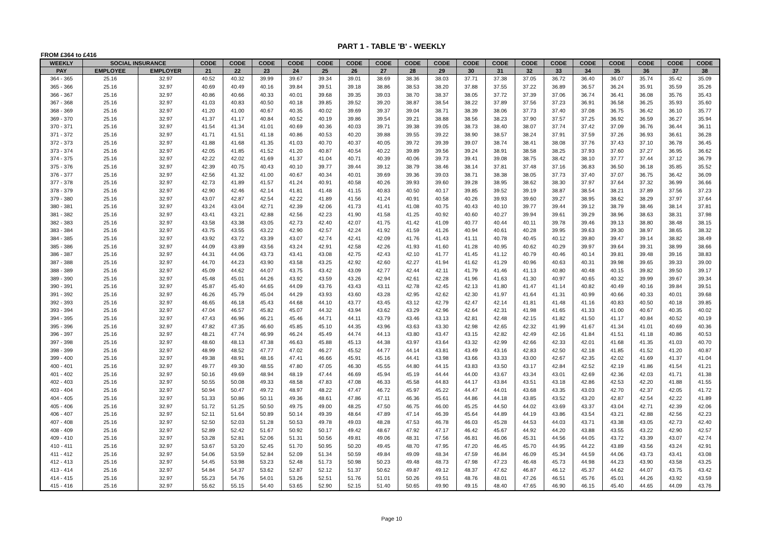PART 1 - TABLE 'B' - WEEKLY
FROM £364 to £416
| WEEKLY | SOCIAL INSURANCE | | CODE | CODE | CODE | CODE | CODE | CODE | CODE | CODE | CODE | CODE | CODE | CODE | CODE | CODE | CODE | CODE | CODE | CODE |
| --- | --- | --- | --- | --- | --- | --- | --- | --- | --- | --- | --- | --- | --- | --- | --- | --- | --- | --- | --- | --- |
| PAY | EMPLOYEE | EMPLOYER | 21 | 22 | 23 | 24 | 25 | 26 | 27 | 28 | 29 | 30 | 31 | 32 | 33 | 34 | 35 | 36 | 37 | 38 |
| 364 - 365 | 25.16 | 32.97 | 40.52 | 40.32 | 39.99 | 39.67 | 39.34 | 39.01 | 38.69 | 38.36 | 38.03 | 37.71 | 37.38 | 37.05 | 36.72 | 36.40 | 36.07 | 35.74 | 35.42 | 35.09 |
| 365 - 366 | 25.16 | 32.97 | 40.69 | 40.49 | 40.16 | 39.84 | 39.51 | 39.18 | 38.86 | 38.53 | 38.20 | 37.88 | 37.55 | 37.22 | 36.89 | 36.57 | 36.24 | 35.91 | 35.59 | 35.26 |
| 366 - 367 | 25.16 | 32.97 | 40.86 | 40.66 | 40.33 | 40.01 | 39.68 | 39.35 | 39.03 | 38.70 | 38.37 | 38.05 | 37.72 | 37.39 | 37.06 | 36.74 | 36.41 | 36.08 | 35.76 | 35.43 |
| 367 - 368 | 25.16 | 32.97 | 41.03 | 40.83 | 40.50 | 40.18 | 39.85 | 39.52 | 39.20 | 38.87 | 38.54 | 38.22 | 37.89 | 37.56 | 37.23 | 36.91 | 36.58 | 36.25 | 35.93 | 35.60 |
| 368 - 369 | 25.16 | 32.97 | 41.20 | 41.00 | 40.67 | 40.35 | 40.02 | 39.69 | 39.37 | 39.04 | 38.71 | 38.39 | 38.06 | 37.73 | 37.40 | 37.08 | 36.75 | 36.42 | 36.10 | 35.77 |
| 369 - 370 | 25.16 | 32.97 | 41.37 | 41.17 | 40.84 | 40.52 | 40.19 | 39.86 | 39.54 | 39.21 | 38.88 | 38.56 | 38.23 | 37.90 | 37.57 | 37.25 | 36.92 | 36.59 | 36.27 | 35.94 |
| 370 - 371 | 25.16 | 32.97 | 41.54 | 41.34 | 41.01 | 40.69 | 40.36 | 40.03 | 39.71 | 39.38 | 39.05 | 38.73 | 38.40 | 38.07 | 37.74 | 37.42 | 37.09 | 36.76 | 36.44 | 36.11 |
| 371 - 372 | 25.16 | 32.97 | 41.71 | 41.51 | 41.18 | 40.86 | 40.53 | 40.20 | 39.88 | 39.55 | 39.22 | 38.90 | 38.57 | 38.24 | 37.91 | 37.59 | 37.26 | 36.93 | 36.61 | 36.28 |
| 372 - 373 | 25.16 | 32.97 | 41.88 | 41.68 | 41.35 | 41.03 | 40.70 | 40.37 | 40.05 | 39.72 | 39.39 | 39.07 | 38.74 | 38.41 | 38.08 | 37.76 | 37.43 | 37.10 | 36.78 | 36.45 |
| 373 - 374 | 25.16 | 32.97 | 42.05 | 41.85 | 41.52 | 41.20 | 40.87 | 40.54 | 40.22 | 39.89 | 39.56 | 39.24 | 38.91 | 38.58 | 38.25 | 37.93 | 37.60 | 37.27 | 36.95 | 36.62 |
| 374 - 375 | 25.16 | 32.97 | 42.22 | 42.02 | 41.69 | 41.37 | 41.04 | 40.71 | 40.39 | 40.06 | 39.73 | 39.41 | 39.08 | 38.75 | 38.42 | 38.10 | 37.77 | 37.44 | 37.12 | 36.79 |
| 375 - 376 | 25.16 | 32.97 | 42.39 | 40.75 | 40.43 | 40.10 | 39.77 | 39.44 | 39.12 | 38.79 | 38.46 | 38.14 | 37.81 | 37.48 | 37.16 | 36.83 | 36.50 | 36.18 | 35.85 | 35.52 |
| 376 - 377 | 25.16 | 32.97 | 42.56 | 41.32 | 41.00 | 40.67 | 40.34 | 40.01 | 39.69 | 39.36 | 39.03 | 38.71 | 38.38 | 38.05 | 37.73 | 37.40 | 37.07 | 36.75 | 36.42 | 36.09 |
| 377 - 378 | 25.16 | 32.97 | 42.73 | 41.89 | 41.57 | 41.24 | 40.91 | 40.58 | 40.26 | 39.93 | 39.60 | 39.28 | 38.95 | 38.62 | 38.30 | 37.97 | 37.64 | 37.32 | 36.99 | 36.66 |
| 378 - 379 | 25.16 | 32.97 | 42.90 | 42.46 | 42.14 | 41.81 | 41.48 | 41.15 | 40.83 | 40.50 | 40.17 | 39.85 | 39.52 | 39.19 | 38.87 | 38.54 | 38.21 | 37.89 | 37.56 | 37.23 |
| 379 - 380 | 25.16 | 32.97 | 43.07 | 42.87 | 42.54 | 42.22 | 41.89 | 41.56 | 41.24 | 40.91 | 40.58 | 40.26 | 39.93 | 39.60 | 39.27 | 38.95 | 38.62 | 38.29 | 37.97 | 37.64 |
| 380 - 381 | 25.16 | 32.97 | 43.24 | 43.04 | 42.71 | 42.39 | 42.06 | 41.73 | 41.41 | 41.08 | 40.75 | 40.43 | 40.10 | 39.77 | 39.44 | 39.12 | 38.79 | 38.46 | 38.14 | 37.81 |
| 381 - 382 | 25.16 | 32.97 | 43.41 | 43.21 | 42.88 | 42.56 | 42.23 | 41.90 | 41.58 | 41.25 | 40.92 | 40.60 | 40.27 | 39.94 | 39.61 | 39.29 | 38.96 | 38.63 | 38.31 | 37.98 |
| 382 - 383 | 25.16 | 32.97 | 43.58 | 43.38 | 43.05 | 42.73 | 42.40 | 42.07 | 41.75 | 41.42 | 41.09 | 40.77 | 40.44 | 40.11 | 39.78 | 39.46 | 39.13 | 38.80 | 38.48 | 38.15 |
| 383 - 384 | 25.16 | 32.97 | 43.75 | 43.55 | 43.22 | 42.90 | 42.57 | 42.24 | 41.92 | 41.59 | 41.26 | 40.94 | 40.61 | 40.28 | 39.95 | 39.63 | 39.30 | 38.97 | 38.65 | 38.32 |
| 384 - 385 | 25.16 | 32.97 | 43.92 | 43.72 | 43.39 | 43.07 | 42.74 | 42.41 | 42.09 | 41.76 | 41.43 | 41.11 | 40.78 | 40.45 | 40.12 | 39.80 | 39.47 | 39.14 | 38.82 | 38.49 |
| 385 - 386 | 25.16 | 32.97 | 44.09 | 43.89 | 43.56 | 43.24 | 42.91 | 42.58 | 42.26 | 41.93 | 41.60 | 41.28 | 40.95 | 40.62 | 40.29 | 39.97 | 39.64 | 39.31 | 38.99 | 38.66 |
| 386 - 387 | 25.16 | 32.97 | 44.31 | 44.06 | 43.73 | 43.41 | 43.08 | 42.75 | 42.43 | 42.10 | 41.77 | 41.45 | 41.12 | 40.79 | 40.46 | 40.14 | 39.81 | 39.48 | 39.16 | 38.83 |
| 387 - 388 | 25.16 | 32.97 | 44.70 | 44.23 | 43.90 | 43.58 | 43.25 | 42.92 | 42.60 | 42.27 | 41.94 | 41.62 | 41.29 | 40.96 | 40.63 | 40.31 | 39.98 | 39.65 | 39.33 | 39.00 |
| 388 - 389 | 25.16 | 32.97 | 45.09 | 44.62 | 44.07 | 43.75 | 43.42 | 43.09 | 42.77 | 42.44 | 42.11 | 41.79 | 41.46 | 41.13 | 40.80 | 40.48 | 40.15 | 39.82 | 39.50 | 39.17 |
| 389 - 390 | 25.16 | 32.97 | 45.48 | 45.01 | 44.26 | 43.92 | 43.59 | 43.26 | 42.94 | 42.61 | 42.28 | 41.96 | 41.63 | 41.30 | 40.97 | 40.65 | 40.32 | 39.99 | 39.67 | 39.34 |
| 390 - 391 | 25.16 | 32.97 | 45.87 | 45.40 | 44.65 | 44.09 | 43.76 | 43.43 | 43.11 | 42.78 | 42.45 | 42.13 | 41.80 | 41.47 | 41.14 | 40.82 | 40.49 | 40.16 | 39.84 | 39.51 |
| 391 - 392 | 25.16 | 32.97 | 46.26 | 45.79 | 45.04 | 44.29 | 43.93 | 43.60 | 43.28 | 42.95 | 42.62 | 42.30 | 41.97 | 41.64 | 41.31 | 40.99 | 40.66 | 40.33 | 40.01 | 39.68 |
| 392 - 393 | 25.16 | 32.97 | 46.65 | 46.18 | 45.43 | 44.68 | 44.10 | 43.77 | 43.45 | 43.12 | 42.79 | 42.47 | 42.14 | 41.81 | 41.48 | 41.16 | 40.83 | 40.50 | 40.18 | 39.85 |
| 393 - 394 | 25.16 | 32.97 | 47.04 | 46.57 | 45.82 | 45.07 | 44.32 | 43.94 | 43.62 | 43.29 | 42.96 | 42.64 | 42.31 | 41.98 | 41.65 | 41.33 | 41.00 | 40.67 | 40.35 | 40.02 |
| 394 - 395 | 25.16 | 32.97 | 47.43 | 46.96 | 46.21 | 45.46 | 44.71 | 44.11 | 43.79 | 43.46 | 43.13 | 42.81 | 42.48 | 42.15 | 41.82 | 41.50 | 41.17 | 40.84 | 40.52 | 40.19 |
| 395 - 396 | 25.16 | 32.97 | 47.82 | 47.35 | 46.60 | 45.85 | 45.10 | 44.35 | 43.96 | 43.63 | 43.30 | 42.98 | 42.65 | 42.32 | 41.99 | 41.67 | 41.34 | 41.01 | 40.69 | 40.36 |
| 396 - 397 | 25.16 | 32.97 | 48.21 | 47.74 | 46.99 | 46.24 | 45.49 | 44.74 | 44.13 | 43.80 | 43.47 | 43.15 | 42.82 | 42.49 | 42.16 | 41.84 | 41.51 | 41.18 | 40.86 | 40.53 |
| 397 - 398 | 25.16 | 32.97 | 48.60 | 48.13 | 47.38 | 46.63 | 45.88 | 45.13 | 44.38 | 43.97 | 43.64 | 43.32 | 42.99 | 42.66 | 42.33 | 42.01 | 41.68 | 41.35 | 41.03 | 40.70 |
| 398 - 399 | 25.16 | 32.97 | 48.99 | 48.52 | 47.77 | 47.02 | 46.27 | 45.52 | 44.77 | 44.14 | 43.81 | 43.49 | 43.16 | 42.83 | 42.50 | 42.18 | 41.85 | 41.52 | 41.20 | 40.87 |
| 399 - 400 | 25.16 | 32.97 | 49.38 | 48.91 | 48.16 | 47.41 | 46.66 | 45.91 | 45.16 | 44.41 | 43.98 | 43.66 | 43.33 | 43.00 | 42.67 | 42.35 | 42.02 | 41.69 | 41.37 | 41.04 |
| 400 - 401 | 25.16 | 32.97 | 49.77 | 49.30 | 48.55 | 47.80 | 47.05 | 46.30 | 45.55 | 44.80 | 44.15 | 43.83 | 43.50 | 43.17 | 42.84 | 42.52 | 42.19 | 41.86 | 41.54 | 41.21 |
| 401 - 402 | 25.16 | 32.97 | 50.16 | 49.69 | 48.94 | 48.19 | 47.44 | 46.69 | 45.94 | 45.19 | 44.44 | 44.00 | 43.67 | 43.34 | 43.01 | 42.69 | 42.36 | 42.03 | 41.71 | 41.38 |
| 402 - 403 | 25.16 | 32.97 | 50.55 | 50.08 | 49.33 | 48.58 | 47.83 | 47.08 | 46.33 | 45.58 | 44.83 | 44.17 | 43.84 | 43.51 | 43.18 | 42.86 | 42.53 | 42.20 | 41.88 | 41.55 |
| 403 - 404 | 25.16 | 32.97 | 50.94 | 50.47 | 49.72 | 48.97 | 48.22 | 47.47 | 46.72 | 45.97 | 45.22 | 44.47 | 44.01 | 43.68 | 43.35 | 43.03 | 42.70 | 42.37 | 42.05 | 41.72 |
| 404 - 405 | 25.16 | 32.97 | 51.33 | 50.86 | 50.11 | 49.36 | 48.61 | 47.86 | 47.11 | 46.36 | 45.61 | 44.86 | 44.18 | 43.85 | 43.52 | 43.20 | 42.87 | 42.54 | 42.22 | 41.89 |
| 405 - 406 | 25.16 | 32.97 | 51.72 | 51.25 | 50.50 | 49.75 | 49.00 | 48.25 | 47.50 | 46.75 | 46.00 | 45.25 | 44.50 | 44.02 | 43.69 | 43.37 | 43.04 | 42.71 | 42.39 | 42.06 |
| 406 - 407 | 25.16 | 32.97 | 52.11 | 51.64 | 50.89 | 50.14 | 49.39 | 48.64 | 47.89 | 47.14 | 46.39 | 45.64 | 44.89 | 44.19 | 43.86 | 43.54 | 43.21 | 42.88 | 42.56 | 42.23 |
| 407 - 408 | 25.16 | 32.97 | 52.50 | 52.03 | 51.28 | 50.53 | 49.78 | 49.03 | 48.28 | 47.53 | 46.78 | 46.03 | 45.28 | 44.53 | 44.03 | 43.71 | 43.38 | 43.05 | 42.73 | 42.40 |
| 408 - 409 | 25.16 | 32.97 | 52.89 | 52.42 | 51.67 | 50.92 | 50.17 | 49.42 | 48.67 | 47.92 | 47.17 | 46.42 | 45.67 | 44.92 | 44.20 | 43.88 | 43.55 | 43.22 | 42.90 | 42.57 |
| 409 - 410 | 25.16 | 32.97 | 53.28 | 52.81 | 52.06 | 51.31 | 50.56 | 49.81 | 49.06 | 48.31 | 47.56 | 46.81 | 46.06 | 45.31 | 44.56 | 44.05 | 43.72 | 43.39 | 43.07 | 42.74 |
| 410 - 411 | 25.16 | 32.97 | 53.67 | 53.20 | 52.45 | 51.70 | 50.95 | 50.20 | 49.45 | 48.70 | 47.95 | 47.20 | 46.45 | 45.70 | 44.95 | 44.22 | 43.89 | 43.56 | 43.24 | 42.91 |
| 411 - 412 | 25.16 | 32.97 | 54.06 | 53.59 | 52.84 | 52.09 | 51.34 | 50.59 | 49.84 | 49.09 | 48.34 | 47.59 | 46.84 | 46.09 | 45.34 | 44.59 | 44.06 | 43.73 | 43.41 | 43.08 |
| 412 - 413 | 25.16 | 32.97 | 54.45 | 53.98 | 53.23 | 52.48 | 51.73 | 50.98 | 50.23 | 49.48 | 48.73 | 47.98 | 47.23 | 46.48 | 45.73 | 44.98 | 44.23 | 43.90 | 43.58 | 43.25 |
| 413 - 414 | 25.16 | 32.97 | 54.84 | 54.37 | 53.62 | 52.87 | 52.12 | 51.37 | 50.62 | 49.87 | 49.12 | 48.37 | 47.62 | 46.87 | 46.12 | 45.37 | 44.62 | 44.07 | 43.75 | 43.42 |
| 414 - 415 | 25.16 | 32.97 | 55.23 | 54.76 | 54.01 | 53.26 | 52.51 | 51.76 | 51.01 | 50.26 | 49.51 | 48.76 | 48.01 | 47.26 | 46.51 | 45.76 | 45.01 | 44.26 | 43.92 | 43.59 |
| 415 - 416 | 25.16 | 32.97 | 55.62 | 55.15 | 54.40 | 53.65 | 52.90 | 52.15 | 51.40 | 50.65 | 49.90 | 49.15 | 48.40 | 47.65 | 46.90 | 46.15 | 45.40 | 44.65 | 44.09 | 43.76 |
Page 10